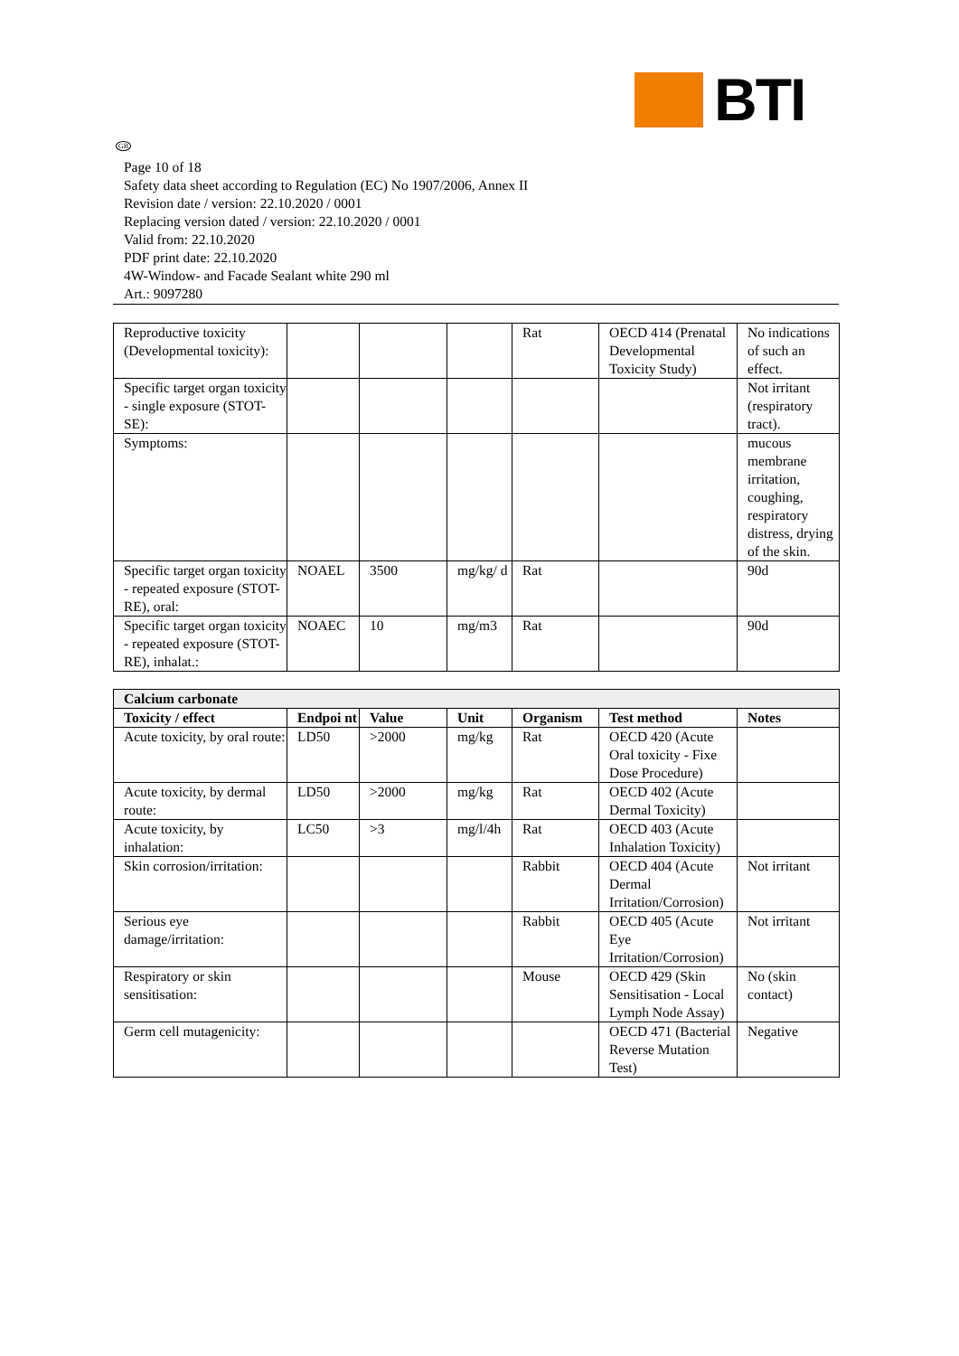BTI
GB
Page 10 of 18
Safety data sheet according to Regulation (EC) No 1907/2006, Annex II
Revision date / version: 22.10.2020 / 0001
Replacing version dated / version: 22.10.2020 / 0001
Valid from: 22.10.2020
PDF print date: 22.10.2020
4W-Window- and Facade Sealant white 290 ml
Art.: 9097280
| Reproductive toxicity (Developmental toxicity): | | | | Rat | OECD 414 (Prenatal Developmental Toxicity Study) | No indications of such an effect. |
| Specific target organ toxicity - single exposure (STOT-SE): | | | | | | Not irritant (respiratory tract). |
| Symptoms: | | | | | | mucous membrane irritation, coughing, respiratory distress, drying of the skin. |
| Specific target organ toxicity - repeated exposure (STOT-RE), oral: | NOAEL | 3500 | mg/kg/ d | Rat | | 90d |
| Specific target organ toxicity - repeated exposure (STOT-RE), inhalat.: | NOAEC | 10 | mg/m3 | Rat | | 90d |
| Calcium carbonate | | | | | | |
| Toxicity / effect | Endpoi nt | Value | Unit | Organism | Test method | Notes |
| Acute toxicity, by oral route: | LD50 | >2000 | mg/kg | Rat | OECD 420 (Acute Oral toxicity - Fixe Dose Procedure) | |
| Acute toxicity, by dermal route: | LD50 | >2000 | mg/kg | Rat | OECD 402 (Acute Dermal Toxicity) | |
| Acute toxicity, by inhalation: | LC50 | >3 | mg/l/4h | Rat | OECD 403 (Acute Inhalation Toxicity) | |
| Skin corrosion/irritation: | | | | Rabbit | OECD 404 (Acute Dermal Irritation/Corrosion) | Not irritant |
| Serious eye damage/irritation: | | | | Rabbit | OECD 405 (Acute Eye Irritation/Corrosion) | Not irritant |
| Respiratory or skin sensitisation: | | | | Mouse | OECD 429 (Skin Sensitisation - Local Lymph Node Assay) | No (skin contact) |
| Germ cell mutagenicity: | | | | | OECD 471 (Bacterial Reverse Mutation Test) | Negative |